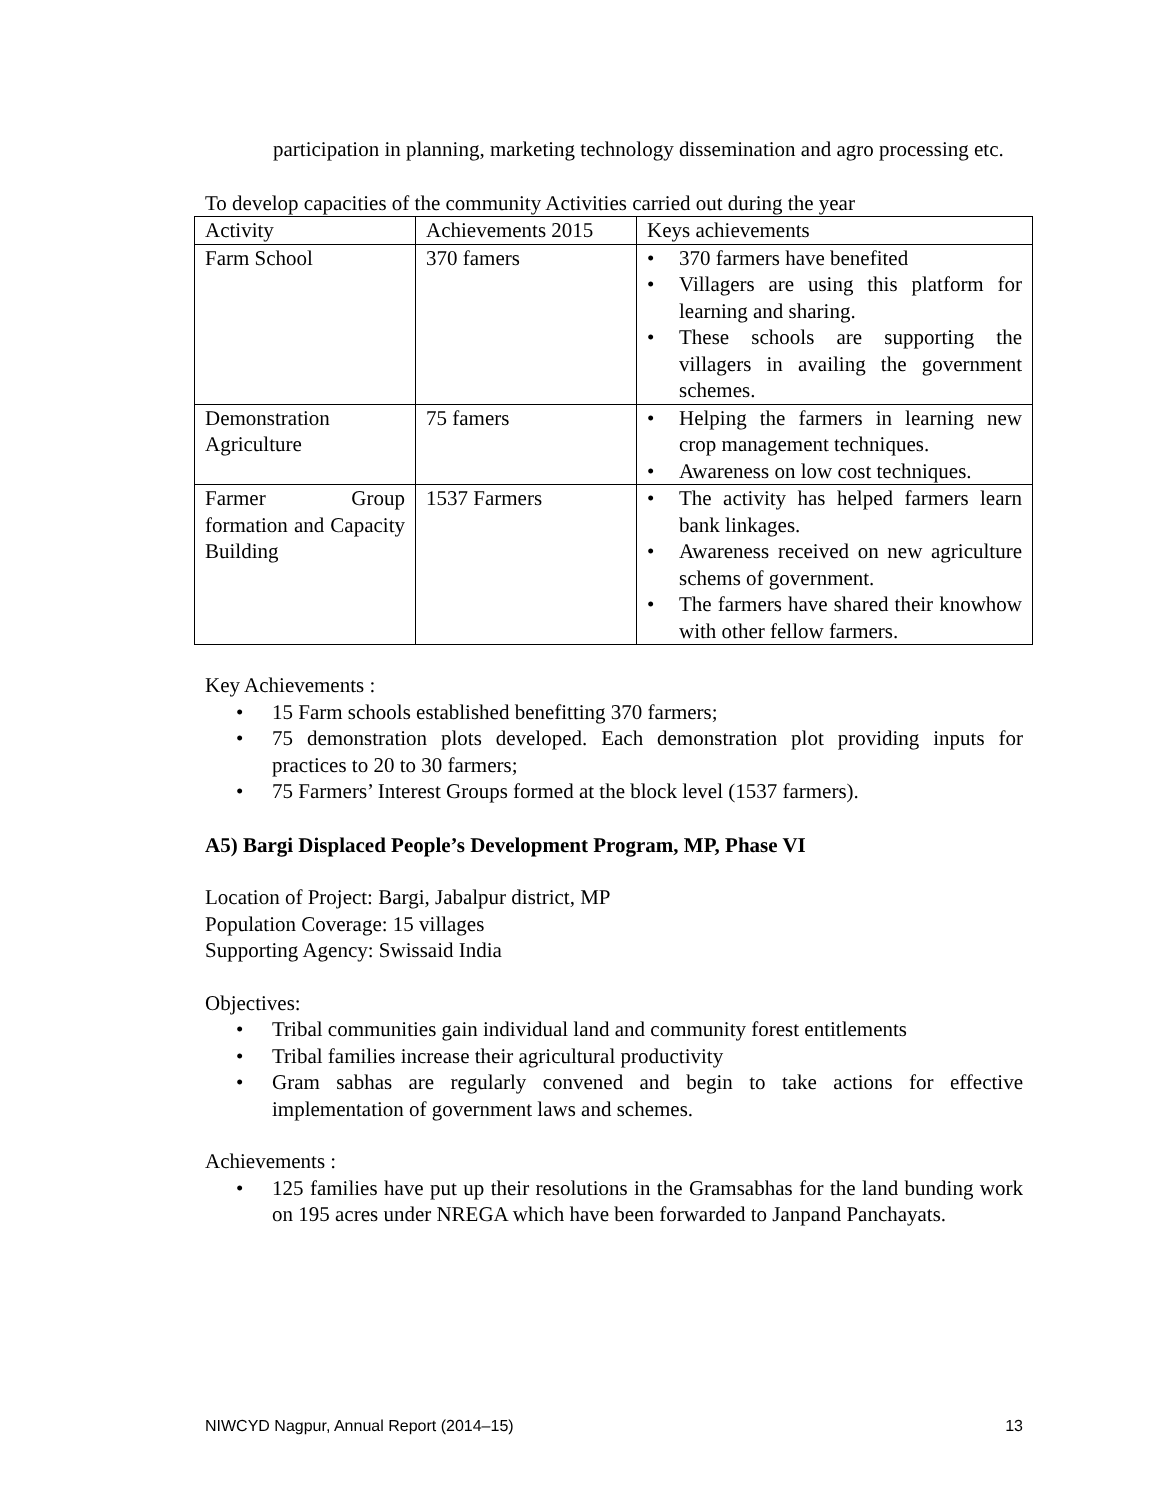participation in planning, marketing technology dissemination and agro processing etc.
To develop capacities of the community Activities carried out during the year
| Activity | Achievements 2015 | Keys achievements |
| Farm School | 370 famers | • 370 farmers have benefited • Villagers are using this platform for learning and sharing. • These schools are supporting the villagers in availing the government schemes. |
| Demonstration Agriculture | 75 famers | • Helping the farmers in learning new crop management techniques. • Awareness on low cost techniques. |
| Farmer Group formation and Capacity Building | 1537 Farmers | • The activity has helped farmers learn bank linkages. • Awareness received on new agriculture schems of government. • The farmers have shared their knowhow with other fellow farmers. |
Key Achievements :
• 15 Farm schools established benefitting 370 farmers;
• 75 demonstration plots developed. Each demonstration plot providing inputs for practices to 20 to 30 farmers;
• 75 Farmers’ Interest Groups formed at the block level (1537 farmers).
A5) Bargi Displaced People’s Development Program, MP, Phase VI
Location of Project: Bargi, Jabalpur district, MP
Population Coverage: 15 villages
Supporting Agency: Swissaid India
Objectives:
• Tribal communities gain individual land and community forest entitlements
• Tribal families increase their agricultural productivity
• Gram sabhas are regularly convened and begin to take actions for effective implementation of government laws and schemes.
Achievements :
• 125 families have put up their resolutions in the Gramsabhas for the land bunding work on 195 acres under NREGA which have been forwarded to Janpand Panchayats.
NIWCYD Nagpur, Annual Report (2014–15) 13